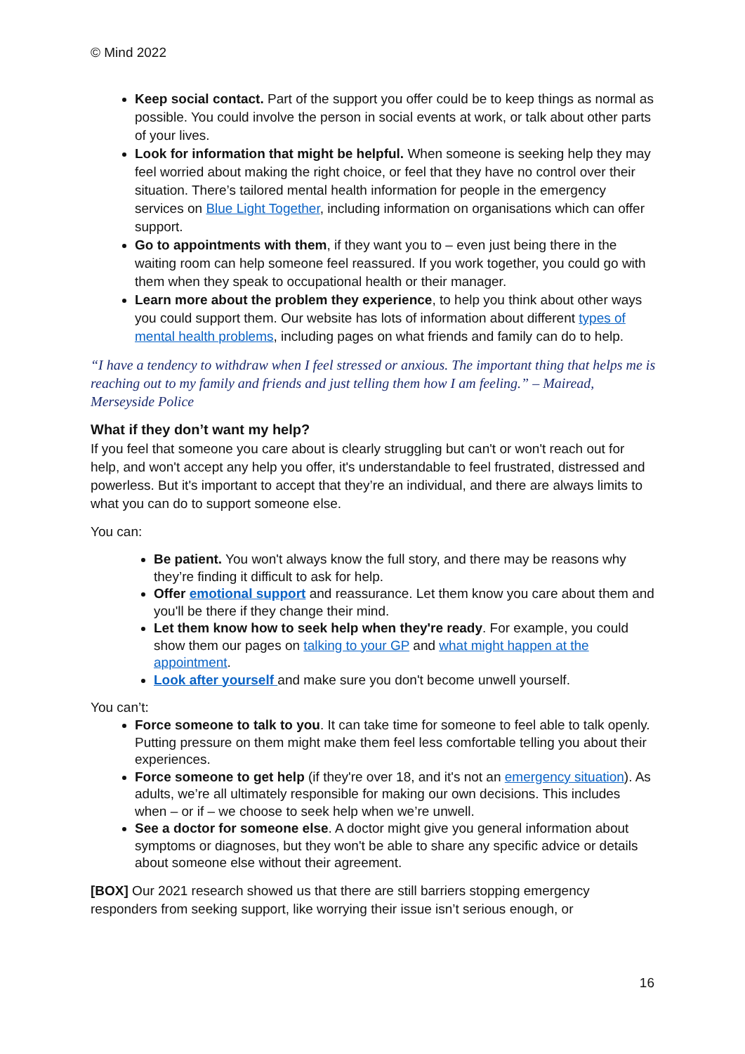© Mind 2022
Keep social contact. Part of the support you offer could be to keep things as normal as possible. You could involve the person in social events at work, or talk about other parts of your lives.
Look for information that might be helpful. When someone is seeking help they may feel worried about making the right choice, or feel that they have no control over their situation. There’s tailored mental health information for people in the emergency services on Blue Light Together, including information on organisations which can offer support.
Go to appointments with them, if they want you to – even just being there in the waiting room can help someone feel reassured. If you work together, you could go with them when they speak to occupational health or their manager.
Learn more about the problem they experience, to help you think about other ways you could support them. Our website has lots of information about different types of mental health problems, including pages on what friends and family can do to help.
“I have a tendency to withdraw when I feel stressed or anxious. The important thing that helps me is reaching out to my family and friends and just telling them how I am feeling.” – Mairead, Merseyside Police
What if they don’t want my help?
If you feel that someone you care about is clearly struggling but can't or won't reach out for help, and won't accept any help you offer, it's understandable to feel frustrated, distressed and powerless. But it's important to accept that they’re an individual, and there are always limits to what you can do to support someone else.
You can:
Be patient. You won't always know the full story, and there may be reasons why they’re finding it difficult to ask for help.
Offer emotional support and reassurance. Let them know you care about them and you'll be there if they change their mind.
Let them know how to seek help when they're ready. For example, you could show them our pages on talking to your GP and what might happen at the appointment.
Look after yourself and make sure you don't become unwell yourself.
You can’t:
Force someone to talk to you. It can take time for someone to feel able to talk openly. Putting pressure on them might make them feel less comfortable telling you about their experiences.
Force someone to get help (if they're over 18, and it's not an emergency situation). As adults, we’re all ultimately responsible for making our own decisions. This includes when – or if – we choose to seek help when we’re unwell.
See a doctor for someone else. A doctor might give you general information about symptoms or diagnoses, but they won't be able to share any specific advice or details about someone else without their agreement.
[BOX] Our 2021 research showed us that there are still barriers stopping emergency responders from seeking support, like worrying their issue isn’t serious enough, or
16